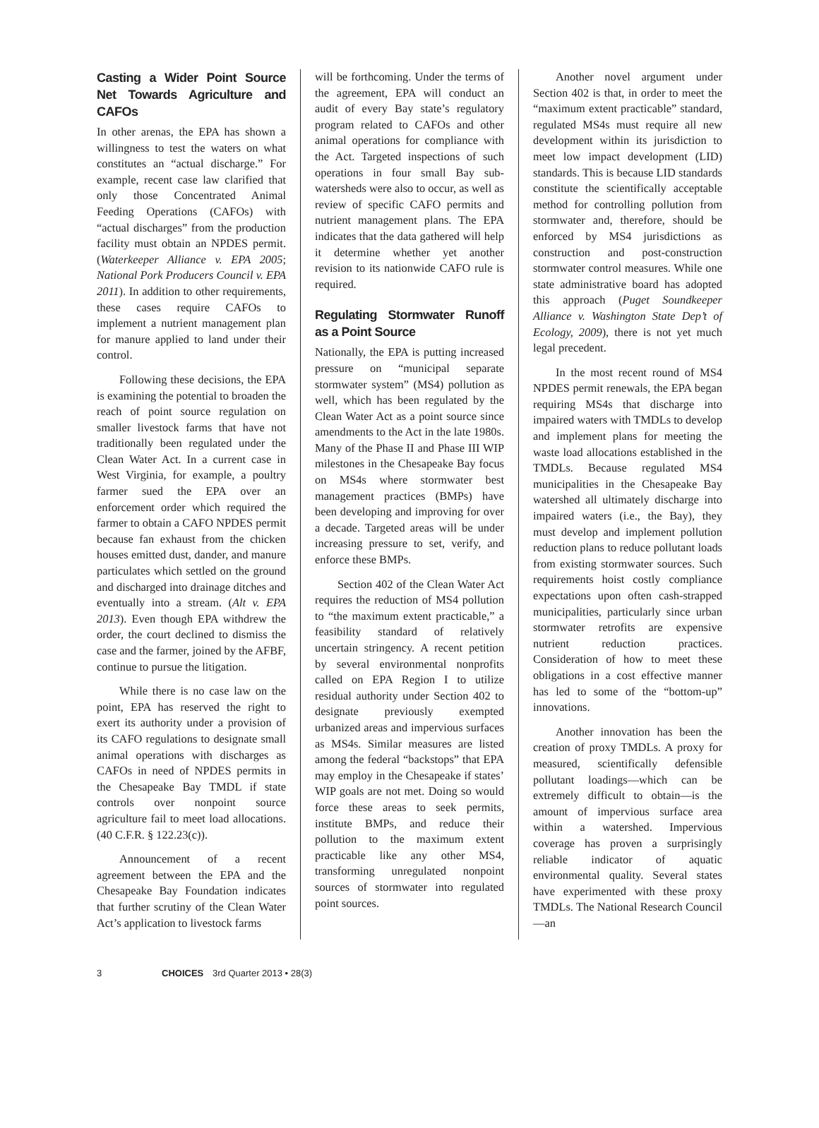Casting a Wider Point Source Net Towards Agriculture and CAFOs
In other arenas, the EPA has shown a willingness to test the waters on what constitutes an “actual discharge.” For example, recent case law clarified that only those Concentrated Animal Feeding Operations (CAFOs) with “actual discharges” from the production facility must obtain an NPDES permit. (Waterkeeper Alliance v. EPA 2005; National Pork Producers Council v. EPA 2011). In addition to other requirements, these cases require CAFOs to implement a nutrient management plan for manure applied to land under their control.
Following these decisions, the EPA is examining the potential to broaden the reach of point source regulation on smaller livestock farms that have not traditionally been regulated under the Clean Water Act. In a current case in West Virginia, for example, a poultry farmer sued the EPA over an enforcement order which required the farmer to obtain a CAFO NPDES permit because fan exhaust from the chicken houses emitted dust, dander, and manure particulates which settled on the ground and discharged into drainage ditches and eventually into a stream. (Alt v. EPA 2013). Even though EPA withdrew the order, the court declined to dismiss the case and the farmer, joined by the AFBF, continue to pursue the litigation.
While there is no case law on the point, EPA has reserved the right to exert its authority under a provision of its CAFO regulations to designate small animal operations with discharges as CAFOs in need of NPDES permits in the Chesapeake Bay TMDL if state controls over nonpoint source agriculture fail to meet load allocations. (40 C.F.R. § 122.23(c)).
Announcement of a recent agreement between the EPA and the Chesapeake Bay Foundation indicates that further scrutiny of the Clean Water Act’s application to livestock farms
will be forthcoming. Under the terms of the agreement, EPA will conduct an audit of every Bay state’s regulatory program related to CAFOs and other animal operations for compliance with the Act. Targeted inspections of such operations in four small Bay sub-watersheds were also to occur, as well as review of specific CAFO permits and nutrient management plans. The EPA indicates that the data gathered will help it determine whether yet another revision to its nationwide CAFO rule is required.
Regulating Stormwater Runoff as a Point Source
Nationally, the EPA is putting increased pressure on “municipal separate stormwater system” (MS4) pollution as well, which has been regulated by the Clean Water Act as a point source since amendments to the Act in the late 1980s. Many of the Phase II and Phase III WIP milestones in the Chesapeake Bay focus on MS4s where stormwater best management practices (BMPs) have been developing and improving for over a decade. Targeted areas will be under increasing pressure to set, verify, and enforce these BMPs.
Section 402 of the Clean Water Act requires the reduction of MS4 pollution to “the maximum extent practicable,” a feasibility standard of relatively uncertain stringency. A recent petition by several environmental nonprofits called on EPA Region I to utilize residual authority under Section 402 to designate previously exempted urbanized areas and impervious surfaces as MS4s. Similar measures are listed among the federal “backstops” that EPA may employ in the Chesapeake if states’ WIP goals are not met. Doing so would force these areas to seek permits, institute BMPs, and reduce their pollution to the maximum extent practicable like any other MS4, transforming unregulated nonpoint sources of stormwater into regulated point sources.
Another novel argument under Section 402 is that, in order to meet the “maximum extent practicable” standard, regulated MS4s must require all new development within its jurisdiction to meet low impact development (LID) standards. This is because LID standards constitute the scientifically acceptable method for controlling pollution from stormwater and, therefore, should be enforced by MS4 jurisdictions as construction and post-construction stormwater control measures. While one state administrative board has adopted this approach (Puget Soundkeeper Alliance v. Washington State Dep’t of Ecology, 2009), there is not yet much legal precedent.
In the most recent round of MS4 NPDES permit renewals, the EPA began requiring MS4s that discharge into impaired waters with TMDLs to develop and implement plans for meeting the waste load allocations established in the TMDLs. Because regulated MS4 municipalities in the Chesapeake Bay watershed all ultimately discharge into impaired waters (i.e., the Bay), they must develop and implement pollution reduction plans to reduce pollutant loads from existing stormwater sources. Such requirements hoist costly compliance expectations upon often cash-strapped municipalities, particularly since urban stormwater retrofits are expensive nutrient reduction practices. Consideration of how to meet these obligations in a cost effective manner has led to some of the “bottom-up” innovations.
Another innovation has been the creation of proxy TMDLs. A proxy for measured, scientifically defensible pollutant loadings—which can be extremely difficult to obtain—is the amount of impervious surface area within a watershed. Impervious coverage has proven a surprisingly reliable indicator of aquatic environmental quality. Several states have experimented with these proxy TMDLs. The National Research Council—an
3 CHOICES 3rd Quarter 2013 • 28(3)